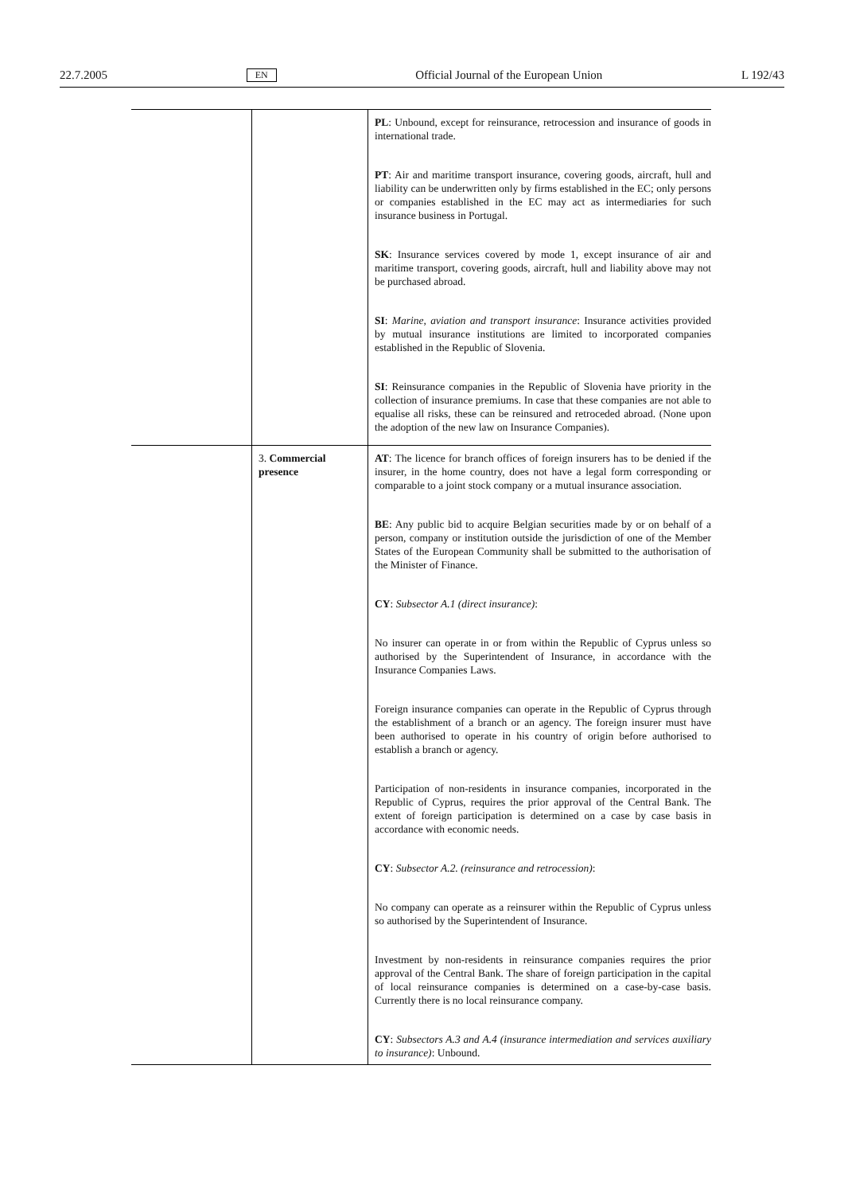22.7.2005 EN Official Journal of the European Union L 192/43
| | | PL : Unbound, except for reinsurance, retrocession and insurance of goods in international trade. PT : Air and maritime transport insurance, covering goods, aircraft, hull and liability can be underwritten only by firms established in the EC; only persons or companies established in the EC may act as intermediaries for such insurance business in Portugal. SK : Insurance services covered by mode 1, except insurance of air and maritime transport, covering goods, aircraft, hull and liability above may not be purchased abroad. SI : Marine, aviation and transport insurance : Insurance activities provided by mutual insurance institutions are limited to incorporated companies established in the Republic of Slovenia. SI : Reinsurance companies in the Republic of Slovenia have priority in the collection of insurance premiums. In case that these companies are not able to equalise all risks, these can be reinsured and retroceded abroad. (None upon the adoption of the new law on Insurance Companies). |
| | 3. Commercial presence | AT : The licence for branch offices of foreign insurers has to be denied if the insurer, in the home country, does not have a legal form corresponding or comparable to a joint stock company or a mutual insurance association. BE : Any public bid to acquire Belgian securities made by or on behalf of a person, company or institution outside the jurisdiction of one of the Member States of the European Community shall be submitted to the authorisation of the Minister of Finance. CY : Subsector A.1 (direct insurance) : No insurer can operate in or from within the Republic of Cyprus unless so authorised by the Superintendent of Insurance, in accordance with the Insurance Companies Laws. Foreign insurance companies can operate in the Republic of Cyprus through the establishment of a branch or an agency. The foreign insurer must have been authorised to operate in his country of origin before authorised to establish a branch or agency. Participation of non-residents in insurance companies, incorporated in the Republic of Cyprus, requires the prior approval of the Central Bank. The extent of foreign participation is determined on a case by case basis in accordance with economic needs. CY : Subsector A.2. (reinsurance and retrocession) : No company can operate as a reinsurer within the Republic of Cyprus unless so authorised by the Superintendent of Insurance. Investment by non-residents in reinsurance companies requires the prior approval of the Central Bank. The share of foreign participation in the capital of local reinsurance companies is determined on a case-by-case basis. Currently there is no local reinsurance company. CY : Subsectors A.3 and A.4 (insurance intermediation and services auxiliary to insurance) : Unbound. |